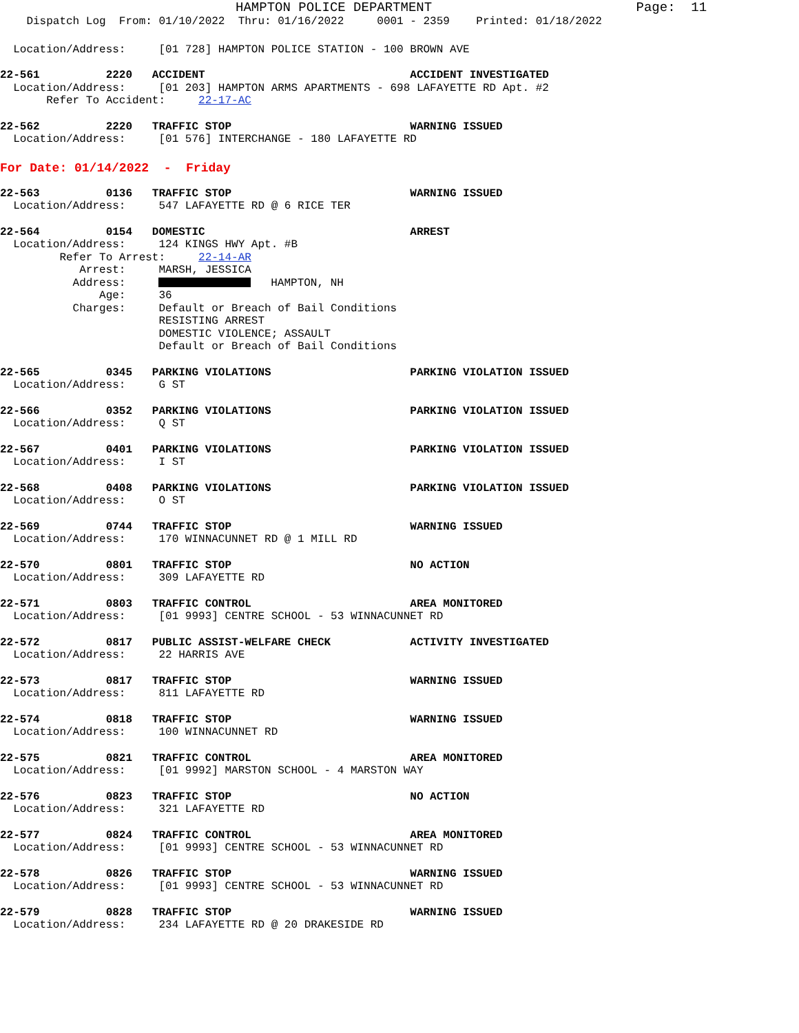HAMPTON POLICE DEPARTMENT Page: 11
Dispatch Log From: 01/10/2022 Thru: 01/16/2022 0001 - 2359 Printed: 01/18/2022
Location/Address: [01 728] HAMPTON POLICE STATION - 100 BROWN AVE
22-561 2220 ACCIDENT ACCIDENT INVESTIGATED
Location/Address: [01 203] HAMPTON ARMS APARTMENTS - 698 LAFAYETTE RD Apt. #2
Refer To Accident: 22-17-AC
22-562 2220 TRAFFIC STOP WARNING ISSUED
Location/Address: [01 576] INTERCHANGE - 180 LAFAYETTE RD
For Date: 01/14/2022 - Friday
22-563 0136 TRAFFIC STOP WARNING ISSUED
Location/Address: 547 LAFAYETTE RD @ 6 RICE TER
22-564 0154 DOMESTIC ARREST
Location/Address: 124 KINGS HWY Apt. #B
Refer To Arrest: 22-14-AR
Arrest: MARSH, JESSICA
Address: HAMPTON, NH
Age: 36
Charges: Default or Breach of Bail Conditions
RESISTING ARREST
DOMESTIC VIOLENCE; ASSAULT
Default or Breach of Bail Conditions
22-565 0345 PARKING VIOLATIONS PARKING VIOLATION ISSUED
Location/Address: G ST
22-566 0352 PARKING VIOLATIONS PARKING VIOLATION ISSUED
Location/Address: Q ST
22-567 0401 PARKING VIOLATIONS PARKING VIOLATION ISSUED
Location/Address: I ST
22-568 0408 PARKING VIOLATIONS PARKING VIOLATION ISSUED
Location/Address: O ST
22-569 0744 TRAFFIC STOP WARNING ISSUED
Location/Address: 170 WINNACUNNET RD @ 1 MILL RD
22-570 0801 TRAFFIC STOP NO ACTION
Location/Address: 309 LAFAYETTE RD
22-571 0803 TRAFFIC CONTROL AREA MONITORED
Location/Address: [01 9993] CENTRE SCHOOL - 53 WINNACUNNET RD
22-572 0817 PUBLIC ASSIST-WELFARE CHECK ACTIVITY INVESTIGATED
Location/Address: 22 HARRIS AVE
22-573 0817 TRAFFIC STOP WARNING ISSUED
Location/Address: 811 LAFAYETTE RD
22-574 0818 TRAFFIC STOP WARNING ISSUED
Location/Address: 100 WINNACUNNET RD
22-575 0821 TRAFFIC CONTROL AREA MONITORED
Location/Address: [01 9992] MARSTON SCHOOL - 4 MARSTON WAY
22-576 0823 TRAFFIC STOP NO ACTION
Location/Address: 321 LAFAYETTE RD
22-577 0824 TRAFFIC CONTROL AREA MONITORED
Location/Address: [01 9993] CENTRE SCHOOL - 53 WINNACUNNET RD
22-578 0826 TRAFFIC STOP WARNING ISSUED
Location/Address: [01 9993] CENTRE SCHOOL - 53 WINNACUNNET RD
22-579 0828 TRAFFIC STOP WARNING ISSUED
Location/Address: 234 LAFAYETTE RD @ 20 DRAKESIDE RD